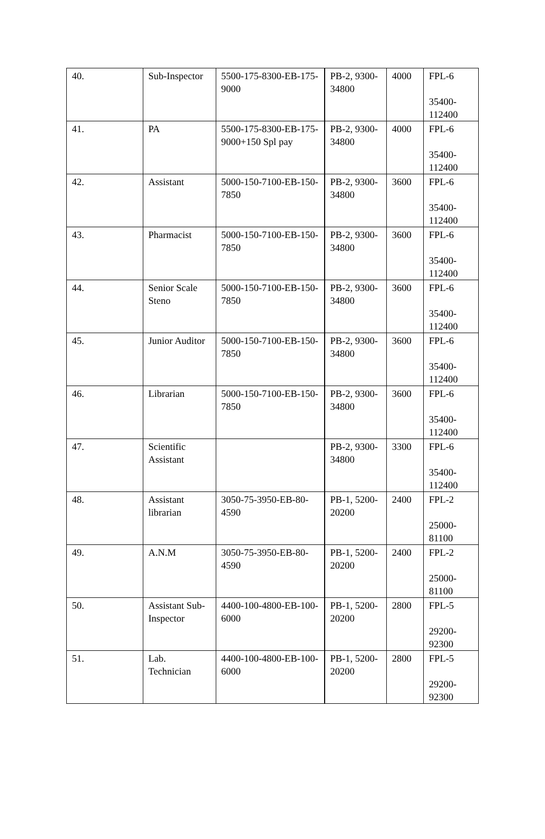| 40. | Sub-Inspector | 5500-175-8300-EB-175-9000 | PB-2, 9300-34800 | 4000 | FPL-6 35400-112400 |
| 41. | PA | 5500-175-8300-EB-175-9000+150 Spl pay | PB-2, 9300-34800 | 4000 | FPL-6 35400-112400 |
| 42. | Assistant | 5000-150-7100-EB-150-7850 | PB-2, 9300-34800 | 3600 | FPL-6 35400-112400 |
| 43. | Pharmacist | 5000-150-7100-EB-150-7850 | PB-2, 9300-34800 | 3600 | FPL-6 35400-112400 |
| 44. | Senior Scale Steno | 5000-150-7100-EB-150-7850 | PB-2, 9300-34800 | 3600 | FPL-6 35400-112400 |
| 45. | Junior Auditor | 5000-150-7100-EB-150-7850 | PB-2, 9300-34800 | 3600 | FPL-6 35400-112400 |
| 46. | Librarian | 5000-150-7100-EB-150-7850 | PB-2, 9300-34800 | 3600 | FPL-6 35400-112400 |
| 47. | Scientific Assistant | | PB-2, 9300-34800 | 3300 | FPL-6 35400-112400 |
| 48. | Assistant librarian | 3050-75-3950-EB-80-4590 | PB-1, 5200-20200 | 2400 | FPL-2 25000-81100 |
| 49. | A.N.M | 3050-75-3950-EB-80-4590 | PB-1, 5200-20200 | 2400 | FPL-2 25000-81100 |
| 50. | Assistant Sub-Inspector | 4400-100-4800-EB-100-6000 | PB-1, 5200-20200 | 2800 | FPL-5 29200-92300 |
| 51. | Lab. Technician | 4400-100-4800-EB-100-6000 | PB-1, 5200-20200 | 2800 | FPL-5 29200-92300 |